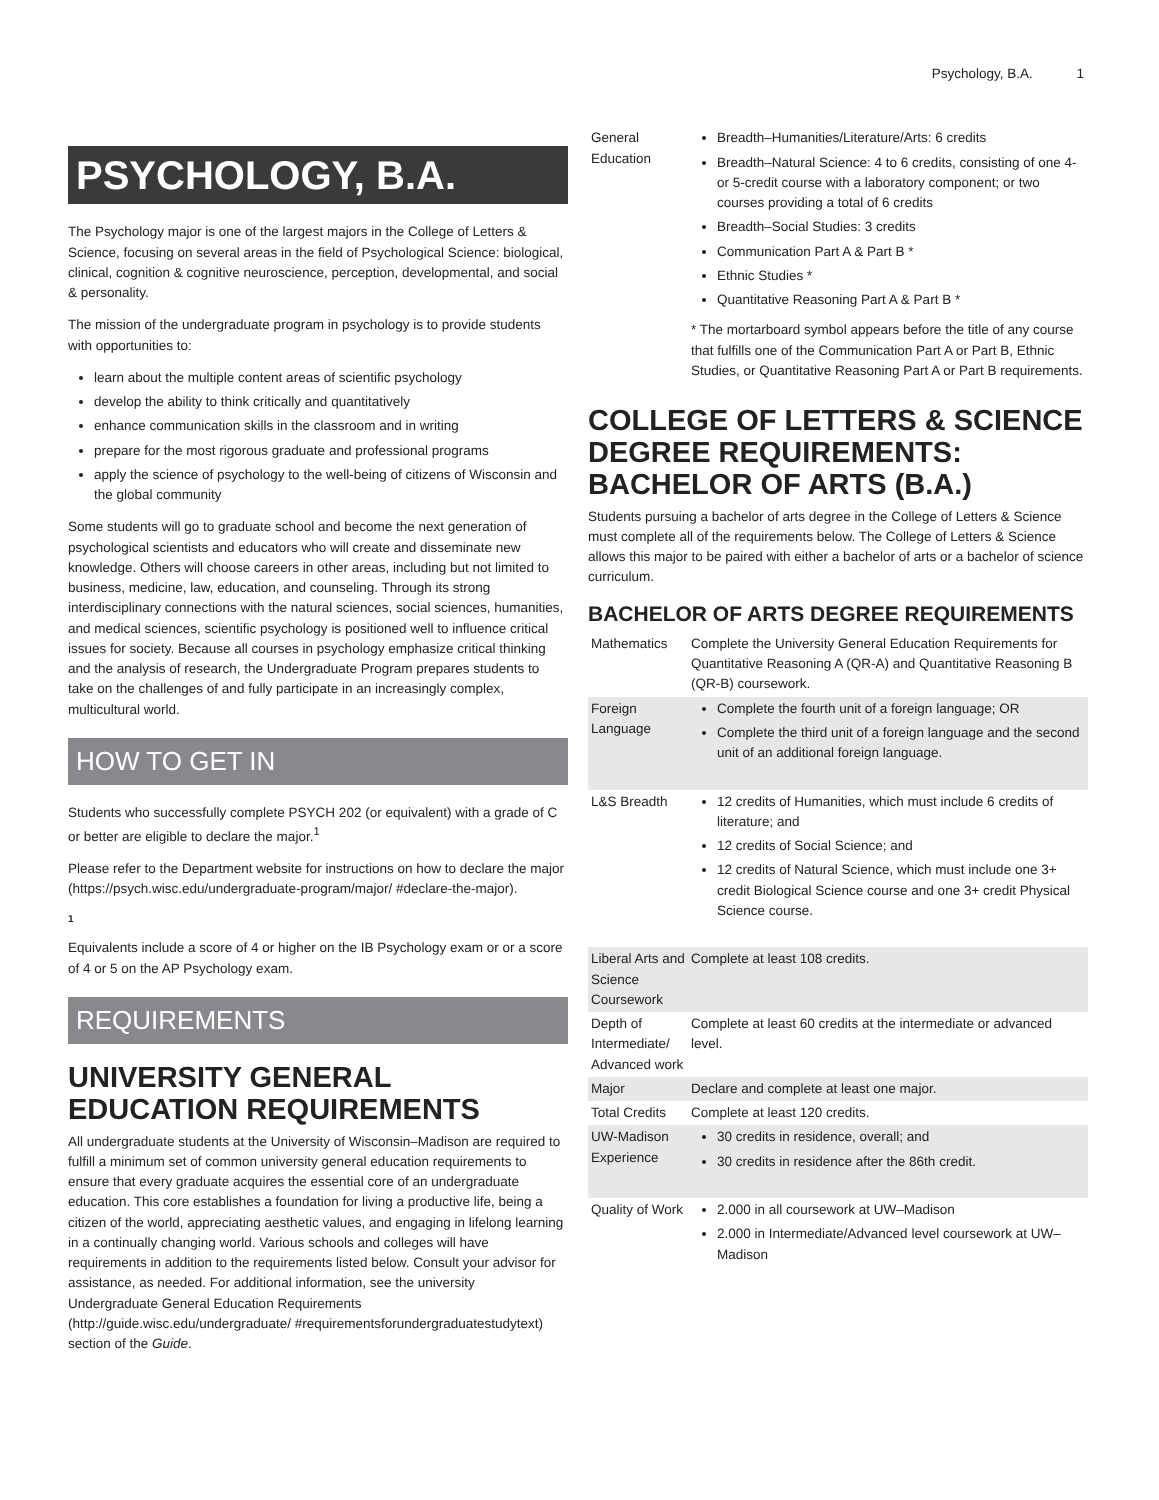Psychology, B.A. 1
PSYCHOLOGY, B.A.
The Psychology major is one of the largest majors in the College of Letters & Science, focusing on several areas in the field of Psychological Science: biological, clinical, cognition & cognitive neuroscience, perception, developmental, and social & personality.
The mission of the undergraduate program in psychology is to provide students with opportunities to:
learn about the multiple content areas of scientific psychology
develop the ability to think critically and quantitatively
enhance communication skills in the classroom and in writing
prepare for the most rigorous graduate and professional programs
apply the science of psychology to the well-being of citizens of Wisconsin and the global community
Some students will go to graduate school and become the next generation of psychological scientists and educators who will create and disseminate new knowledge. Others will choose careers in other areas, including but not limited to business, medicine, law, education, and counseling. Through its strong interdisciplinary connections with the natural sciences, social sciences, humanities, and medical sciences, scientific psychology is positioned well to influence critical issues for society. Because all courses in psychology emphasize critical thinking and the analysis of research, the Undergraduate Program prepares students to take on the challenges of and fully participate in an increasingly complex, multicultural world.
HOW TO GET IN
Students who successfully complete PSYCH 202 (or equivalent) with a grade of C or better are eligible to declare the major.<sup>1</sup>
Please refer to the Department website for instructions on how to declare the major (https://psych.wisc.edu/undergraduate-program/major/ #declare-the-major).
1
Equivalents include a score of 4 or higher on the IB Psychology exam or or a score of 4 or 5 on the AP Psychology exam.
REQUIREMENTS
UNIVERSITY GENERAL EDUCATION REQUIREMENTS
All undergraduate students at the University of Wisconsin–Madison are required to fulfill a minimum set of common university general education requirements to ensure that every graduate acquires the essential core of an undergraduate education. This core establishes a foundation for living a productive life, being a citizen of the world, appreciating aesthetic values, and engaging in lifelong learning in a continually changing world. Various schools and colleges will have requirements in addition to the requirements listed below. Consult your advisor for assistance, as needed. For additional information, see the university Undergraduate General Education Requirements (http://guide.wisc.edu/undergraduate/ #requirementsforundergraduatestudytext) section of the Guide.
| General Education | Breadth–Humanities/Literature/Arts: 6 credits Breadth–Natural Science: 4 to 6 credits, consisting of one 4- or 5-credit course with a laboratory component; or two courses providing a total of 6 credits Breadth–Social Studies: 3 credits Communication Part A & Part B * Ethnic Studies * Quantitative Reasoning Part A & Part B * * The mortarboard symbol appears before the title of any course that fulfills one of the Communication Part A or Part B, Ethnic Studies, or Quantitative Reasoning Part A or Part B requirements. |
COLLEGE OF LETTERS & SCIENCE DEGREE REQUIREMENTS: BACHELOR OF ARTS (B.A.)
Students pursuing a bachelor of arts degree in the College of Letters & Science must complete all of the requirements below. The College of Letters & Science allows this major to be paired with either a bachelor of arts or a bachelor of science curriculum.
BACHELOR OF ARTS DEGREE REQUIREMENTS
| Mathematics | Complete the University General Education Requirements for Quantitative Reasoning A (QR-A) and Quantitative Reasoning B (QR-B) coursework. |
| Foreign Language | Complete the fourth unit of a foreign language; OR Complete the third unit of a foreign language and the second unit of an additional foreign language. |
| L&S Breadth | 12 credits of Humanities, which must include 6 credits of literature; and 12 credits of Social Science; and 12 credits of Natural Science, which must include one 3+ credit Biological Science course and one 3+ credit Physical Science course. |
| Liberal Arts and Science Coursework | Complete at least 108 credits. |
| Depth of Intermediate/ Advanced work | Complete at least 60 credits at the intermediate or advanced level. |
| Major | Declare and complete at least one major. |
| Total Credits | Complete at least 120 credits. |
| UW-Madison Experience | 30 credits in residence, overall; and 30 credits in residence after the 86th credit. |
| Quality of Work | 2.000 in all coursework at UW–Madison 2.000 in Intermediate/Advanced level coursework at UW–Madison |